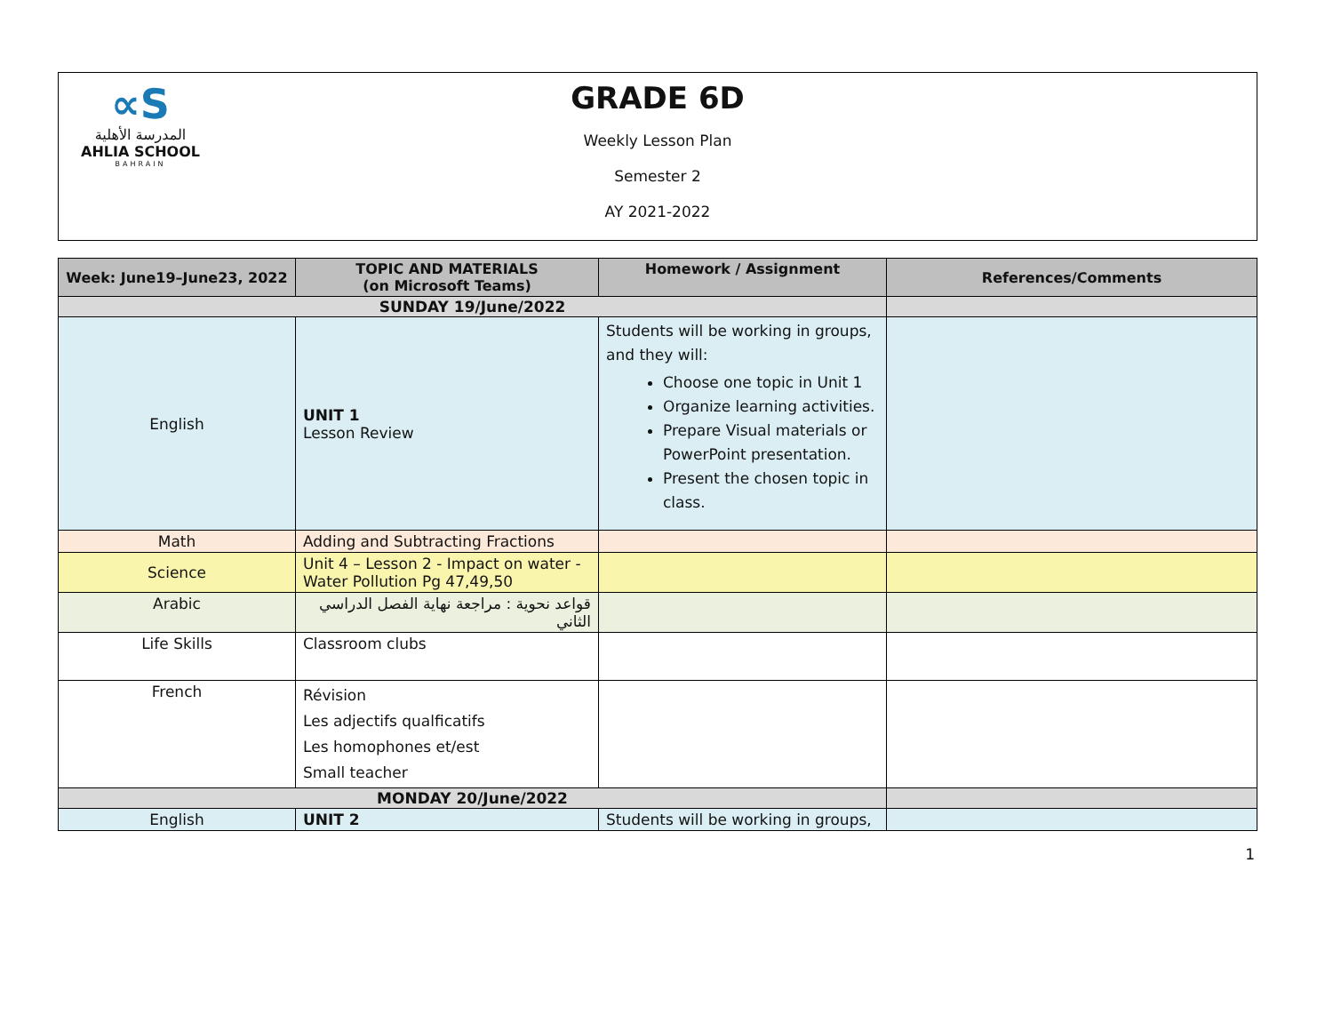∝S
المدرسة الأهلية
AHLIA SCHOOL
BAHRAIN
GRADE 6D
Weekly Lesson Plan
Semester 2
AY 2021-2022
| Week: June19–June23, 2022 | TOPIC AND MATERIALS (on Microsoft Teams) | Homework / Assignment | References/Comments |
| --- | --- | --- | --- |
| SUNDAY 19/June/2022 | | | |
| English | UNIT 1 Lesson Review | Students will be working in groups, and they will: Choose one topic in Unit 1 Organize learning activities. Prepare Visual materials or PowerPoint presentation. Present the chosen topic in class. | |
| Math | Adding and Subtracting Fractions | | |
| Science | Unit 4 – Lesson 2 - Impact on water - Water Pollution Pg 47,49,50 | | |
| Arabic | قواعد نحوية : مراجعة نهاية الفصل الدراسي الثاني | | |
| Life Skills | Classroom clubs | | |
| French | Révision Les adjectifs qualficatifs Les homophones et/est Small teacher | | |
| MONDAY 20/June/2022 | | | |
| English | UNIT 2 | Students will be working in groups, | |
1